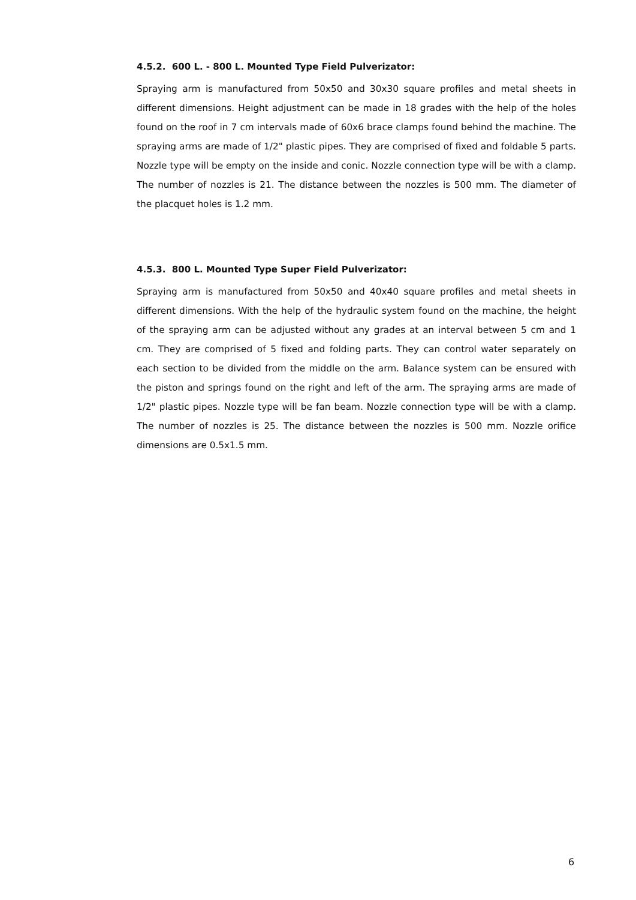4.5.2. 600 L. - 800 L. Mounted Type Field Pulverizator:
Spraying arm is manufactured from 50x50 and 30x30 square profiles and metal sheets in different dimensions. Height adjustment can be made in 18 grades with the help of the holes found on the roof in 7 cm intervals made of 60x6 brace clamps found behind the machine. The spraying arms are made of 1/2" plastic pipes. They are comprised of fixed and foldable 5 parts. Nozzle type will be empty on the inside and conic. Nozzle connection type will be with a clamp. The number of nozzles is 21. The distance between the nozzles is 500 mm. The diameter of the placquet holes is 1.2 mm.
4.5.3. 800 L. Mounted Type Super Field Pulverizator:
Spraying arm is manufactured from 50x50 and 40x40 square profiles and metal sheets in different dimensions. With the help of the hydraulic system found on the machine, the height of the spraying arm can be adjusted without any grades at an interval between 5 cm and 1 cm. They are comprised of 5 fixed and folding parts. They can control water separately on each section to be divided from the middle on the arm. Balance system can be ensured with the piston and springs found on the right and left of the arm. The spraying arms are made of 1/2" plastic pipes. Nozzle type will be fan beam. Nozzle connection type will be with a clamp. The number of nozzles is 25. The distance between the nozzles is 500 mm. Nozzle orifice dimensions are 0.5x1.5 mm.
6